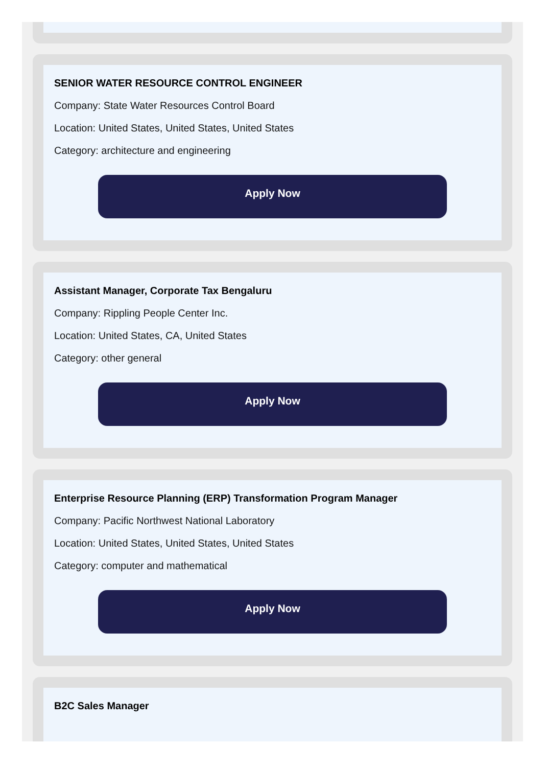SENIOR WATER RESOURCE CONTROL ENGINEER
Company: State Water Resources Control Board
Location: United States, United States, United States
Category: architecture and engineering
Apply Now
Assistant Manager, Corporate Tax Bengaluru
Company: Rippling People Center Inc.
Location: United States, CA, United States
Category: other general
Apply Now
Enterprise Resource Planning (ERP) Transformation Program Manager
Company: Pacific Northwest National Laboratory
Location: United States, United States, United States
Category: computer and mathematical
Apply Now
B2C Sales Manager